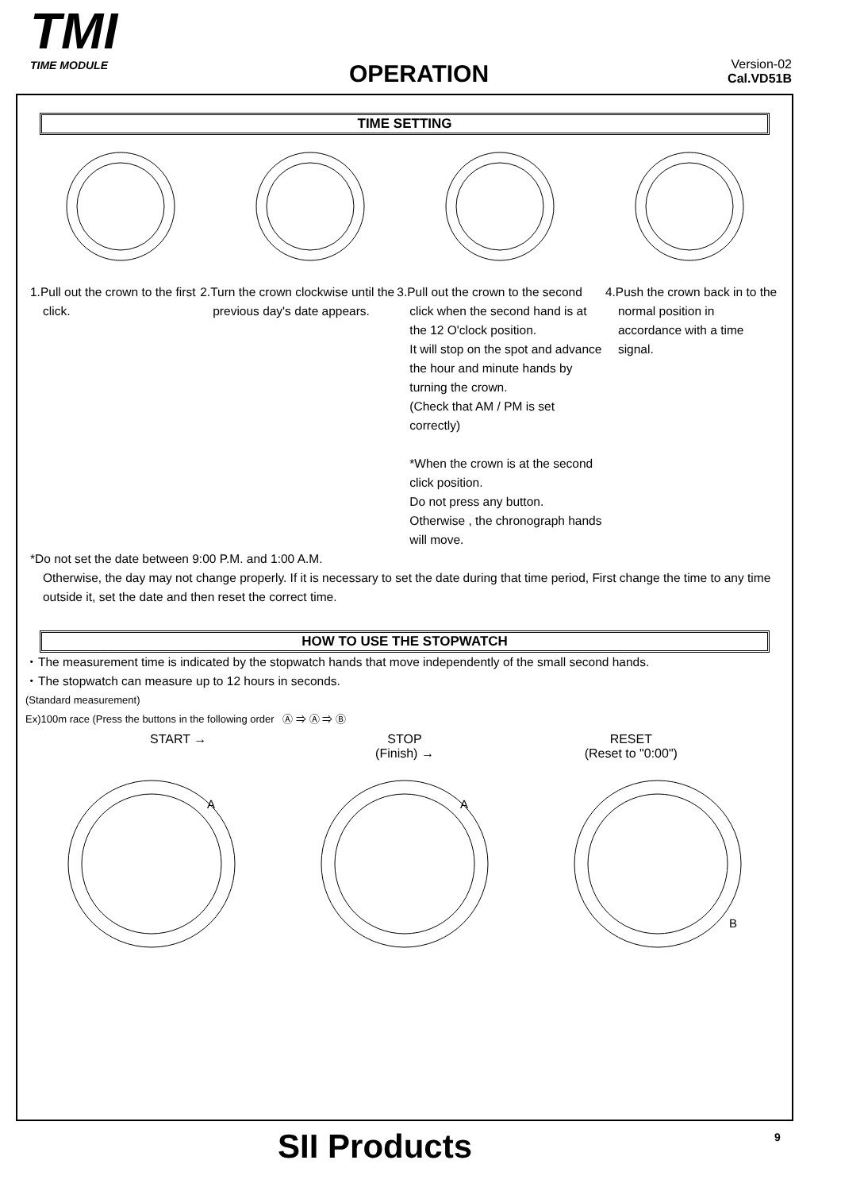TMI
TIME MODULE
OPERATION
Version-02
Cal.VD51B
TIME SETTING
1.Pull out the crown to the first click.
2.Turn the crown clockwise until the previous day's date appears.
3.Pull out the crown to the second click when the second hand is at the 12 O'clock position.
It will stop on the spot and advance the hour and minute hands by turning the crown.
(Check that AM / PM is set correctly)
*When the crown is at the second click position.
Do not press any button.
Otherwise , the chronograph hands will move.
4.Push the crown back in to the normal position in accordance with a time signal.
*Do not set the date between 9:00 P.M. and 1:00 A.M.
Otherwise, the day may not change properly. If it is necessary to set the date during that time period, First change the time to any time outside it, set the date and then reset the correct time.
HOW TO USE THE STOPWATCH
・The measurement time is indicated by the stopwatch hands that move independently of the small second hands.
・The stopwatch can measure up to 12 hours in seconds.
(Standard measurement)
Ex)100m race (Press the buttons in the following order Ⓐ ⇒ Ⓐ ⇒ Ⓑ
START → STOP
(Finish) →
RESET
(Reset to "0:00")
A
A
B
SII Products 9